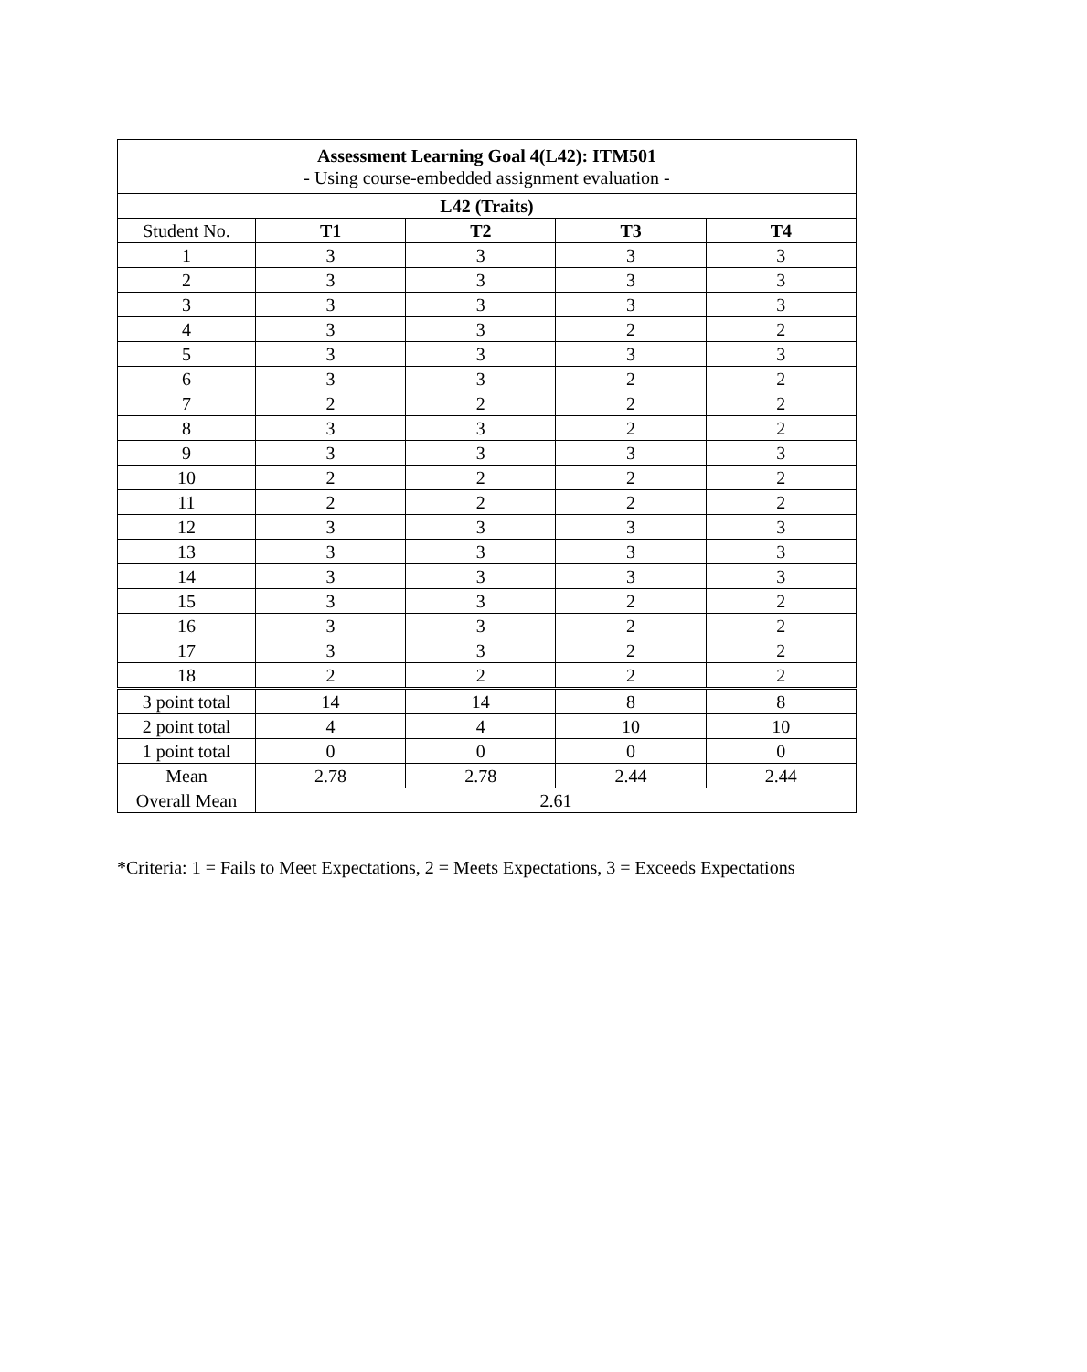| Assessment Learning Goal 4(L42): ITM501 - Using course-embedded assignment evaluation - | | | | |
| L42 (Traits) | | | | |
| Student No. | T1 | T2 | T3 | T4 |
| 1 | 3 | 3 | 3 | 3 |
| 2 | 3 | 3 | 3 | 3 |
| 3 | 3 | 3 | 3 | 3 |
| 4 | 3 | 3 | 2 | 2 |
| 5 | 3 | 3 | 3 | 3 |
| 6 | 3 | 3 | 2 | 2 |
| 7 | 2 | 2 | 2 | 2 |
| 8 | 3 | 3 | 2 | 2 |
| 9 | 3 | 3 | 3 | 3 |
| 10 | 2 | 2 | 2 | 2 |
| 11 | 2 | 2 | 2 | 2 |
| 12 | 3 | 3 | 3 | 3 |
| 13 | 3 | 3 | 3 | 3 |
| 14 | 3 | 3 | 3 | 3 |
| 15 | 3 | 3 | 2 | 2 |
| 16 | 3 | 3 | 2 | 2 |
| 17 | 3 | 3 | 2 | 2 |
| 18 | 2 | 2 | 2 | 2 |
| 3 point total | 14 | 14 | 8 | 8 |
| 2 point total | 4 | 4 | 10 | 10 |
| 1 point total | 0 | 0 | 0 | 0 |
| Mean | 2.78 | 2.78 | 2.44 | 2.44 |
| Overall Mean | 2.61 | | | |
*Criteria: 1 = Fails to Meet Expectations, 2 = Meets Expectations, 3 = Exceeds Expectations